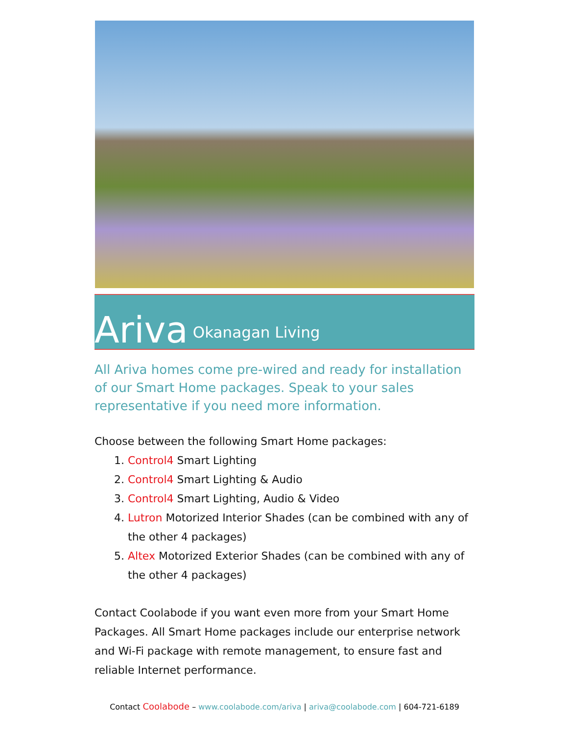Ariva Okanagan Living
All Ariva homes come pre-wired and ready for installation of our Smart Home packages. Speak to your sales representative if you need more information.
Choose between the following Smart Home packages:
1. Control4 Smart Lighting
2. Control4 Smart Lighting & Audio
3. Control4 Smart Lighting, Audio & Video
4. Lutron Motorized Interior Shades (can be combined with any of the other 4 packages)
5. Altex Motorized Exterior Shades (can be combined with any of the other 4 packages)
Contact Coolabode if you want even more from your Smart Home Packages. All Smart Home packages include our enterprise network and Wi-Fi package with remote management, to ensure fast and reliable Internet performance.
Contact Coolabode – www.coolabode.com/ariva | ariva@coolabode.com | 604-721-6189